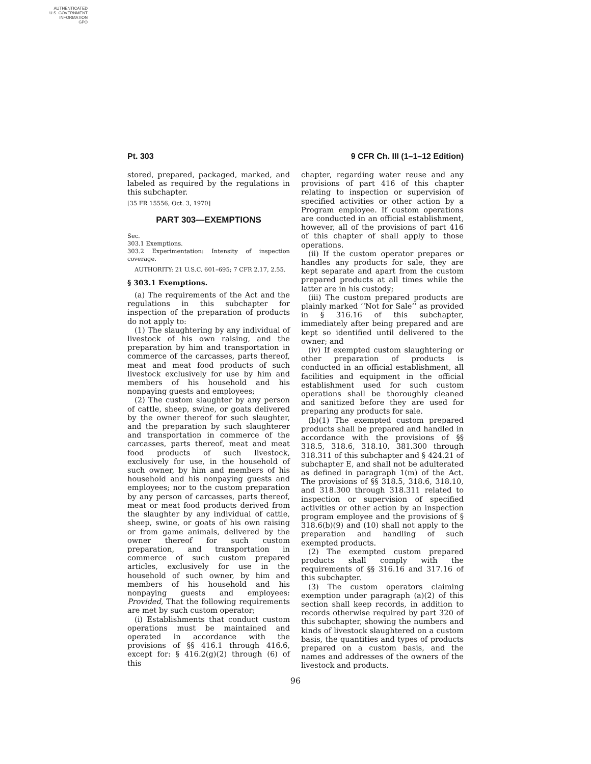AUTHENTICATED
U.S. GOVERNMENT
INFORMATION
GPO
Pt. 303 9 CFR Ch. III (1–1–12 Edition)
stored, prepared, packaged, marked, and labeled as required by the regulations in this subchapter.
[35 FR 15556, Oct. 3, 1970]
PART 303—EXEMPTIONS
Sec.
303.1 Exemptions.
303.2 Experimentation: Intensity of inspection coverage.
AUTHORITY: 21 U.S.C. 601–695; 7 CFR 2.17, 2.55.
§ 303.1 Exemptions.
(a) The requirements of the Act and the regulations in this subchapter for inspection of the preparation of products do not apply to:
(1) The slaughtering by any individual of livestock of his own raising, and the preparation by him and transportation in commerce of the carcasses, parts thereof, meat and meat food products of such livestock exclusively for use by him and members of his household and his nonpaying guests and employees;
(2) The custom slaughter by any person of cattle, sheep, swine, or goats delivered by the owner thereof for such slaughter, and the preparation by such slaughterer and transportation in commerce of the carcasses, parts thereof, meat and meat food products of such livestock, exclusively for use, in the household of such owner, by him and members of his household and his nonpaying guests and employees; nor to the custom preparation by any person of carcasses, parts thereof, meat or meat food products derived from the slaughter by any individual of cattle, sheep, swine, or goats of his own raising or from game animals, delivered by the owner thereof for such custom preparation, and transportation in commerce of such custom prepared articles, exclusively for use in the household of such owner, by him and members of his household and his nonpaying guests and employees: Provided, That the following requirements are met by such custom operator;
(i) Establishments that conduct custom operations must be maintained and operated in accordance with the provisions of §§ 416.1 through 416.6, except for: § 416.2(g)(2) through (6) of this
chapter, regarding water reuse and any provisions of part 416 of this chapter relating to inspection or supervision of specified activities or other action by a Program employee. If custom operations are conducted in an official establishment, however, all of the provisions of part 416 of this chapter of shall apply to those operations.
(ii) If the custom operator prepares or handles any products for sale, they are kept separate and apart from the custom prepared products at all times while the latter are in his custody;
(iii) The custom prepared products are plainly marked ‘‘Not for Sale’’ as provided in § 316.16 of this subchapter, immediately after being prepared and are kept so identified until delivered to the owner; and
(iv) If exempted custom slaughtering or other preparation of products is conducted in an official establishment, all facilities and equipment in the official establishment used for such custom operations shall be thoroughly cleaned and sanitized before they are used for preparing any products for sale.
(b)(1) The exempted custom prepared products shall be prepared and handled in accordance with the provisions of §§ 318.5, 318.6, 318.10, 381.300 through 318.311 of this subchapter and § 424.21 of subchapter E, and shall not be adulterated as defined in paragraph 1(m) of the Act. The provisions of §§ 318.5, 318.6, 318.10, and 318.300 through 318.311 related to inspection or supervision of specified activities or other action by an inspection program employee and the provisions of § 318.6(b)(9) and (10) shall not apply to the preparation and handling of such exempted products.
(2) The exempted custom prepared products shall comply with the requirements of §§ 316.16 and 317.16 of this subchapter.
(3) The custom operators claiming exemption under paragraph (a)(2) of this section shall keep records, in addition to records otherwise required by part 320 of this subchapter, showing the numbers and kinds of livestock slaughtered on a custom basis, the quantities and types of products prepared on a custom basis, and the names and addresses of the owners of the livestock and products.
96